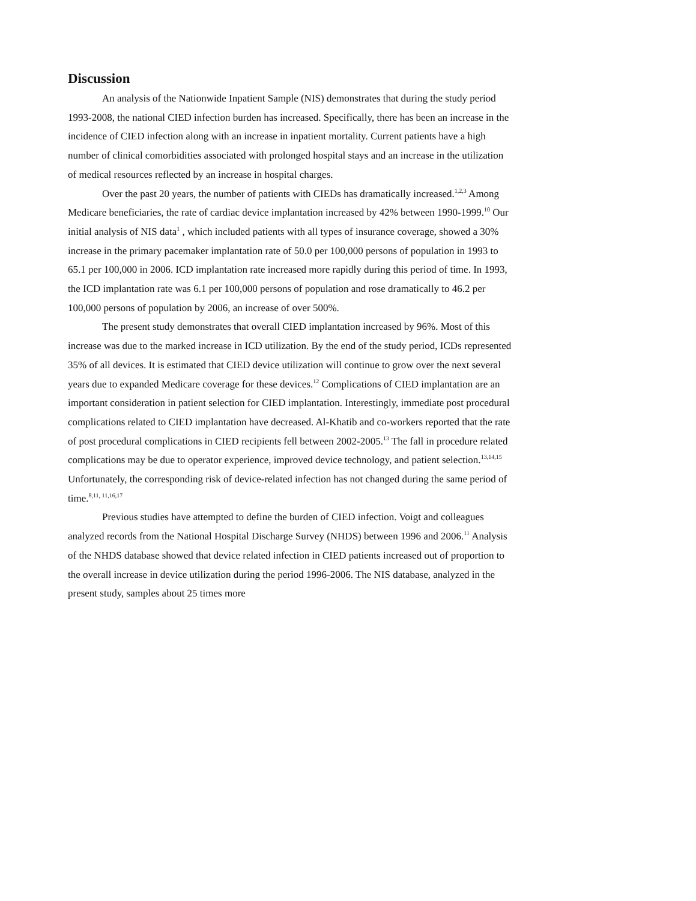Discussion
An analysis of the Nationwide Inpatient Sample (NIS) demonstrates that during the study period 1993-2008, the national CIED infection burden has increased. Specifically, there has been an increase in the incidence of CIED infection along with an increase in inpatient mortality. Current patients have a high number of clinical comorbidities associated with prolonged hospital stays and an increase in the utilization of medical resources reflected by an increase in hospital charges.
Over the past 20 years, the number of patients with CIEDs has dramatically increased.<sup>1,2,3</sup> Among Medicare beneficiaries, the rate of cardiac device implantation increased by 42% between 1990-1999.<sup>10</sup> Our initial analysis of NIS data<sup>1</sup> , which included patients with all types of insurance coverage, showed a 30% increase in the primary pacemaker implantation rate of 50.0 per 100,000 persons of population in 1993 to 65.1 per 100,000 in 2006. ICD implantation rate increased more rapidly during this period of time. In 1993, the ICD implantation rate was 6.1 per 100,000 persons of population and rose dramatically to 46.2 per 100,000 persons of population by 2006, an increase of over 500%.
The present study demonstrates that overall CIED implantation increased by 96%. Most of this increase was due to the marked increase in ICD utilization. By the end of the study period, ICDs represented 35% of all devices. It is estimated that CIED device utilization will continue to grow over the next several years due to expanded Medicare coverage for these devices.<sup>12</sup> Complications of CIED implantation are an important consideration in patient selection for CIED implantation. Interestingly, immediate post procedural complications related to CIED implantation have decreased. Al-Khatib and co-workers reported that the rate of post procedural complications in CIED recipients fell between 2002-2005.<sup>13</sup> The fall in procedure related complications may be due to operator experience, improved device technology, and patient selection.<sup>13,14,15</sup> Unfortunately, the corresponding risk of device-related infection has not changed during the same period of time.<sup>8,11, 11,16,17</sup>
Previous studies have attempted to define the burden of CIED infection. Voigt and colleagues analyzed records from the National Hospital Discharge Survey (NHDS) between 1996 and 2006.<sup>11</sup> Analysis of the NHDS database showed that device related infection in CIED patients increased out of proportion to the overall increase in device utilization during the period 1996-2006. The NIS database, analyzed in the present study, samples about 25 times more